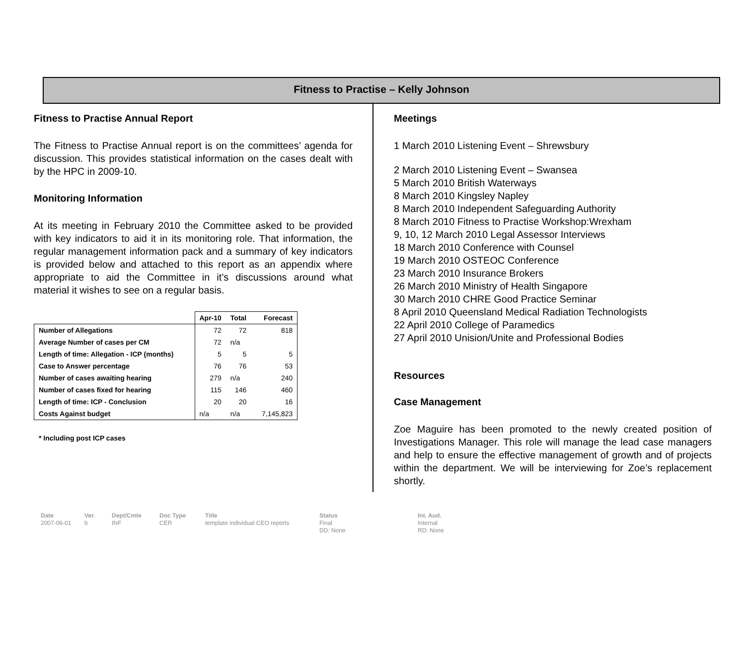Fitness to Practise – Kelly Johnson
Fitness to Practise Annual Report
The Fitness to Practise Annual report is on the committees’ agenda for discussion. This provides statistical information on the cases dealt with by the HPC in 2009-10.
Monitoring Information
At its meeting in February 2010 the Committee asked to be provided with key indicators to aid it in its monitoring role. That information, the regular management information pack and a summary of key indicators is provided below and attached to this report as an appendix where appropriate to aid the Committee in it’s discussions around what material it wishes to see on a regular basis.
| | Apr-10 | Total | Forecast |
| --- | --- | --- | --- |
| Number of Allegations | 72 | 72 | 818 |
| Average Number of cases per CM | 72 | n/a | |
| Length of time: Allegation - ICP (months) | 5 | 5 | 5 |
| Case to Answer percentage | 76 | 76 | 53 |
| Number of cases awaiting hearing | 279 | n/a | 240 |
| Number of cases fixed for hearing | 115 | 146 | 460 |
| Length of time: ICP - Conclusion | 20 | 20 | 16 |
| Costs Against budget | n/a | n/a | 7,145,823 |
* Including post ICP cases
Meetings
1 March 2010 Listening Event – Shrewsbury
2 March 2010 Listening Event – Swansea
5 March 2010 British Waterways
8 March 2010 Kingsley Napley
8 March 2010 Independent Safeguarding Authority
8 March 2010 Fitness to Practise Workshop:Wrexham
9, 10, 12 March 2010 Legal Assessor Interviews
18 March 2010 Conference with Counsel
19 March 2010 OSTEOC Conference
23 March 2010 Insurance Brokers
26 March 2010 Ministry of Health Singapore
30 March 2010 CHRE Good Practice Seminar
8 April 2010 Queensland Medical Radiation Technologists
22 April 2010 College of Paramedics
27 April 2010 Unision/Unite and Professional Bodies
Resources
Case Management
Zoe Maguire has been promoted to the newly created position of Investigations Manager. This role will manage the lead case managers and help to ensure the effective management of growth and of projects within the department. We will be interviewing for Zoe’s replacement shortly.
Date
2007-06-01
Ver.
b
Dept/Cmte
INF
Doc Type
CER
Title
template individual CEO reports
Status
Final
DD: None
Int. Aud.
Internal
RD: None